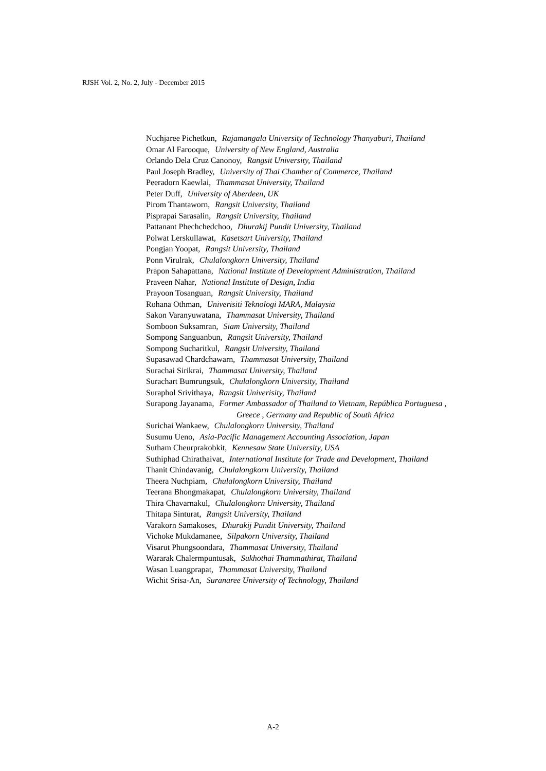RJSH Vol. 2, No. 2, July - December 2015
Nuchjaree Pichetkun, Rajamangala University of Technology Thanyaburi, Thailand
Omar Al Farooque, University of New England, Australia
Orlando Dela Cruz Canonoy, Rangsit University, Thailand
Paul Joseph Bradley, University of Thai Chamber of Commerce, Thailand
Peeradorn Kaewlai, Thammasat University, Thailand
Peter Duff, University of Aberdeen, UK
Pirom Thantaworn, Rangsit University, Thailand
Pisprapai Sarasalin, Rangsit University, Thailand
Pattanant Phechchedchoo, Dhurakij Pundit University, Thailand
Polwat Lerskullawat, Kasetsart University, Thailand
Pongjan Yoopat, Rangsit University, Thailand
Ponn Virulrak, Chulalongkorn University, Thailand
Prapon Sahapattana, National Institute of Development Administration, Thailand
Praveen Nahar, National Institute of Design, India
Prayoon Tosanguan, Rangsit University, Thailand
Rohana Othman, Univerisiti Teknologi MARA, Malaysia
Sakon Varanyuwatana, Thammasat University, Thailand
Somboon Suksamran, Siam University, Thailand
Sompong Sanguanbun, Rangsit University, Thailand
Sompong Sucharitkul, Rangsit University, Thailand
Supasawad Chardchawarn, Thammasat University, Thailand
Surachai Sirikrai, Thammasat University, Thailand
Surachart Bumrungsuk, Chulalongkorn University, Thailand
Suraphol Srivithaya, Rangsit Univerisity, Thailand
Surapong Jayanama, Former Ambassador of Thailand to Vietnam, República Portuguesa ,
Greece , Germany and Republic of South Africa
Surichai Wankaew, Chulalongkorn University, Thailand
Susumu Ueno, Asia-Pacific Management Accounting Association, Japan
Sutham Cheurprakobkit, Kennesaw State University, USA
Suthiphad Chirathaivat, International Institute for Trade and Development, Thailand
Thanit Chindavanig, Chulalongkorn University, Thailand
Theera Nuchpiam, Chulalongkorn University, Thailand
Teerana Bhongmakapat, Chulalongkorn University, Thailand
Thira Chavarnakul, Chulalongkorn University, Thailand
Thitapa Sinturat, Rangsit University, Thailand
Varakorn Samakoses, Dhurakij Pundit University, Thailand
Vichoke Mukdamanee, Silpakorn University, Thailand
Visarut Phungsoondara, Thammasat University, Thailand
Wararak Chalermpuntusak, Sukhothai Thammathirat, Thailand
Wasan Luangprapat, Thammasat University, Thailand
Wichit Srisa-An, Suranaree University of Technology, Thailand
A-2